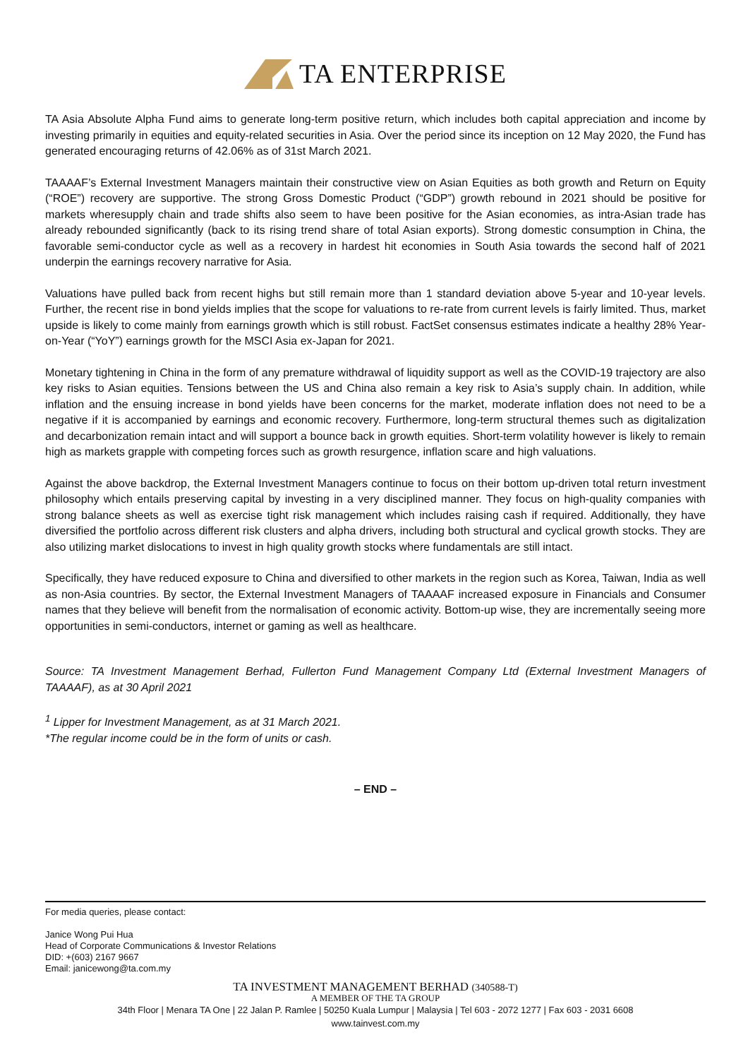TA ENTERPRISE
TA Asia Absolute Alpha Fund aims to generate long-term positive return, which includes both capital appreciation and income by investing primarily in equities and equity-related securities in Asia. Over the period since its inception on 12 May 2020, the Fund has generated encouraging returns of 42.06% as of 31st March 2021.
TAAAAF’s External Investment Managers maintain their constructive view on Asian Equities as both growth and Return on Equity (“ROE”) recovery are supportive. The strong Gross Domestic Product (“GDP”) growth rebound in 2021 should be positive for markets wheresupply chain and trade shifts also seem to have been positive for the Asian economies, as intra-Asian trade has already rebounded significantly (back to its rising trend share of total Asian exports). Strong domestic consumption in China, the favorable semi-conductor cycle as well as a recovery in hardest hit economies in South Asia towards the second half of 2021 underpin the earnings recovery narrative for Asia.
Valuations have pulled back from recent highs but still remain more than 1 standard deviation above 5-year and 10-year levels. Further, the recent rise in bond yields implies that the scope for valuations to re-rate from current levels is fairly limited. Thus, market upside is likely to come mainly from earnings growth which is still robust. FactSet consensus estimates indicate a healthy 28% Year-on-Year (“YoY”) earnings growth for the MSCI Asia ex-Japan for 2021.
Monetary tightening in China in the form of any premature withdrawal of liquidity support as well as the COVID-19 trajectory are also key risks to Asian equities. Tensions between the US and China also remain a key risk to Asia’s supply chain. In addition, while inflation and the ensuing increase in bond yields have been concerns for the market, moderate inflation does not need to be a negative if it is accompanied by earnings and economic recovery. Furthermore, long-term structural themes such as digitalization and decarbonization remain intact and will support a bounce back in growth equities. Short-term volatility however is likely to remain high as markets grapple with competing forces such as growth resurgence, inflation scare and high valuations.
Against the above backdrop, the External Investment Managers continue to focus on their bottom up-driven total return investment philosophy which entails preserving capital by investing in a very disciplined manner. They focus on high-quality companies with strong balance sheets as well as exercise tight risk management which includes raising cash if required. Additionally, they have diversified the portfolio across different risk clusters and alpha drivers, including both structural and cyclical growth stocks. They are also utilizing market dislocations to invest in high quality growth stocks where fundamentals are still intact.
Specifically, they have reduced exposure to China and diversified to other markets in the region such as Korea, Taiwan, India as well as non-Asia countries. By sector, the External Investment Managers of TAAAAF increased exposure in Financials and Consumer names that they believe will benefit from the normalisation of economic activity. Bottom-up wise, they are incrementally seeing more opportunities in semi-conductors, internet or gaming as well as healthcare.
Source: TA Investment Management Berhad, Fullerton Fund Management Company Ltd (External Investment Managers of TAAAAF), as at 30 April 2021
<sup>1</sup> Lipper for Investment Management, as at 31 March 2021.
*The regular income could be in the form of units or cash.
– END –
For media queries, please contact:
Janice Wong Pui Hua
Head of Corporate Communications & Investor Relations
DID: +(603) 2167 9667
Email: janicewong@ta.com.my
TA INVESTMENT MANAGEMENT BERHAD (340588-T)
A MEMBER OF THE TA GROUP
34th Floor | Menara TA One | 22 Jalan P. Ramlee | 50250 Kuala Lumpur | Malaysia | Tel 603 - 2072 1277 | Fax 603 - 2031 6608
www.tainvest.com.my